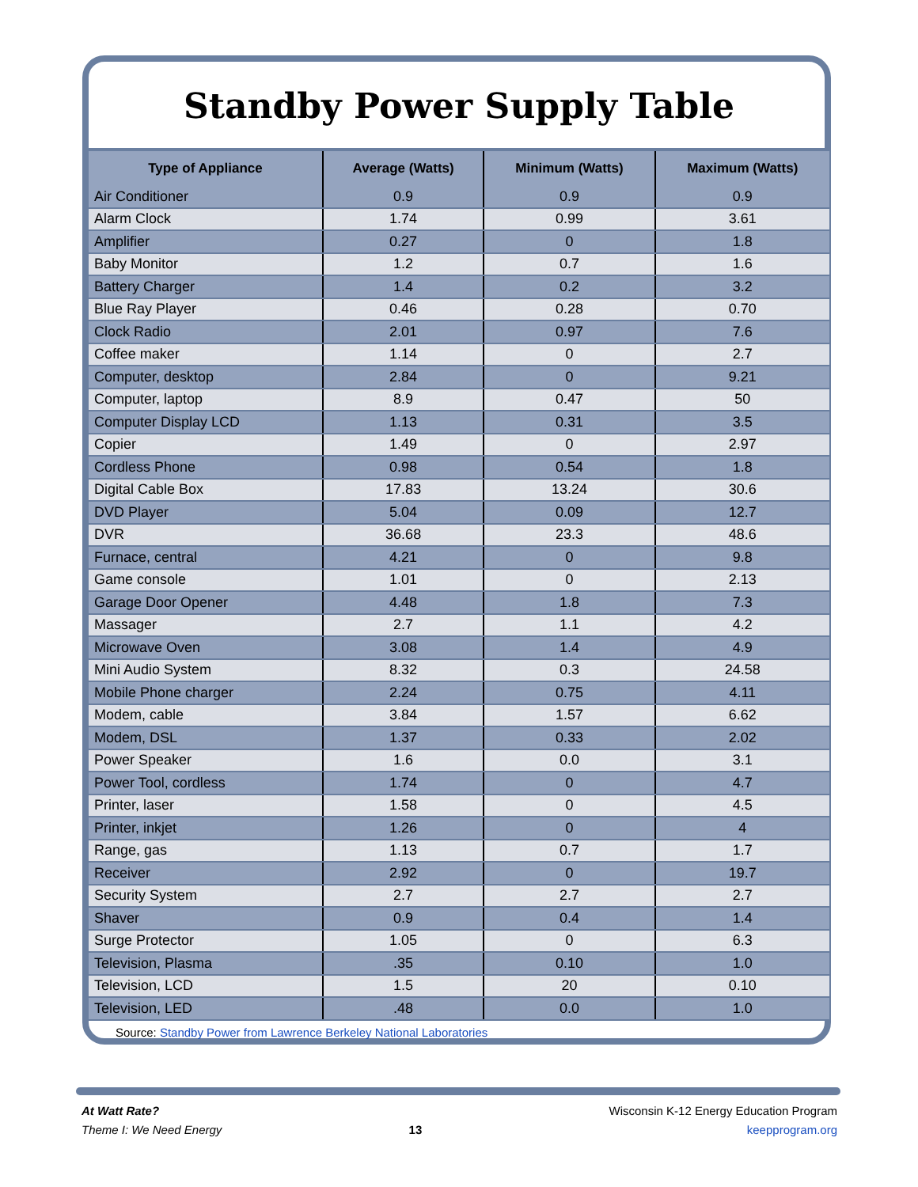Standby Power Supply Table
| Type of Appliance | Average (Watts) | Minimum (Watts) | Maximum (Watts) |
| --- | --- | --- | --- |
| Air Conditioner | 0.9 | 0.9 | 0.9 |
| Alarm Clock | 1.74 | 0.99 | 3.61 |
| Amplifier | 0.27 | 0 | 1.8 |
| Baby Monitor | 1.2 | 0.7 | 1.6 |
| Battery Charger | 1.4 | 0.2 | 3.2 |
| Blue Ray Player | 0.46 | 0.28 | 0.70 |
| Clock Radio | 2.01 | 0.97 | 7.6 |
| Coffee maker | 1.14 | 0 | 2.7 |
| Computer, desktop | 2.84 | 0 | 9.21 |
| Computer, laptop | 8.9 | 0.47 | 50 |
| Computer Display LCD | 1.13 | 0.31 | 3.5 |
| Copier | 1.49 | 0 | 2.97 |
| Cordless Phone | 0.98 | 0.54 | 1.8 |
| Digital Cable Box | 17.83 | 13.24 | 30.6 |
| DVD Player | 5.04 | 0.09 | 12.7 |
| DVR | 36.68 | 23.3 | 48.6 |
| Furnace, central | 4.21 | 0 | 9.8 |
| Game console | 1.01 | 0 | 2.13 |
| Garage Door Opener | 4.48 | 1.8 | 7.3 |
| Massager | 2.7 | 1.1 | 4.2 |
| Microwave Oven | 3.08 | 1.4 | 4.9 |
| Mini Audio System | 8.32 | 0.3 | 24.58 |
| Mobile Phone charger | 2.24 | 0.75 | 4.11 |
| Modem, cable | 3.84 | 1.57 | 6.62 |
| Modem, DSL | 1.37 | 0.33 | 2.02 |
| Power Speaker | 1.6 | 0.0 | 3.1 |
| Power Tool, cordless | 1.74 | 0 | 4.7 |
| Printer, laser | 1.58 | 0 | 4.5 |
| Printer, inkjet | 1.26 | 0 | 4 |
| Range, gas | 1.13 | 0.7 | 1.7 |
| Receiver | 2.92 | 0 | 19.7 |
| Security System | 2.7 | 2.7 | 2.7 |
| Shaver | 0.9 | 0.4 | 1.4 |
| Surge Protector | 1.05 | 0 | 6.3 |
| Television, Plasma | .35 | 0.10 | 1.0 |
| Television, LCD | 1.5 | 20 | 0.10 |
| Television, LED | .48 | 0.0 | 1.0 |
Source: Standby Power from Lawrence Berkeley National Laboratories
At Watt Rate?
Theme I: We Need Energy
13
Wisconsin K-12 Energy Education Program
keepprogram.org